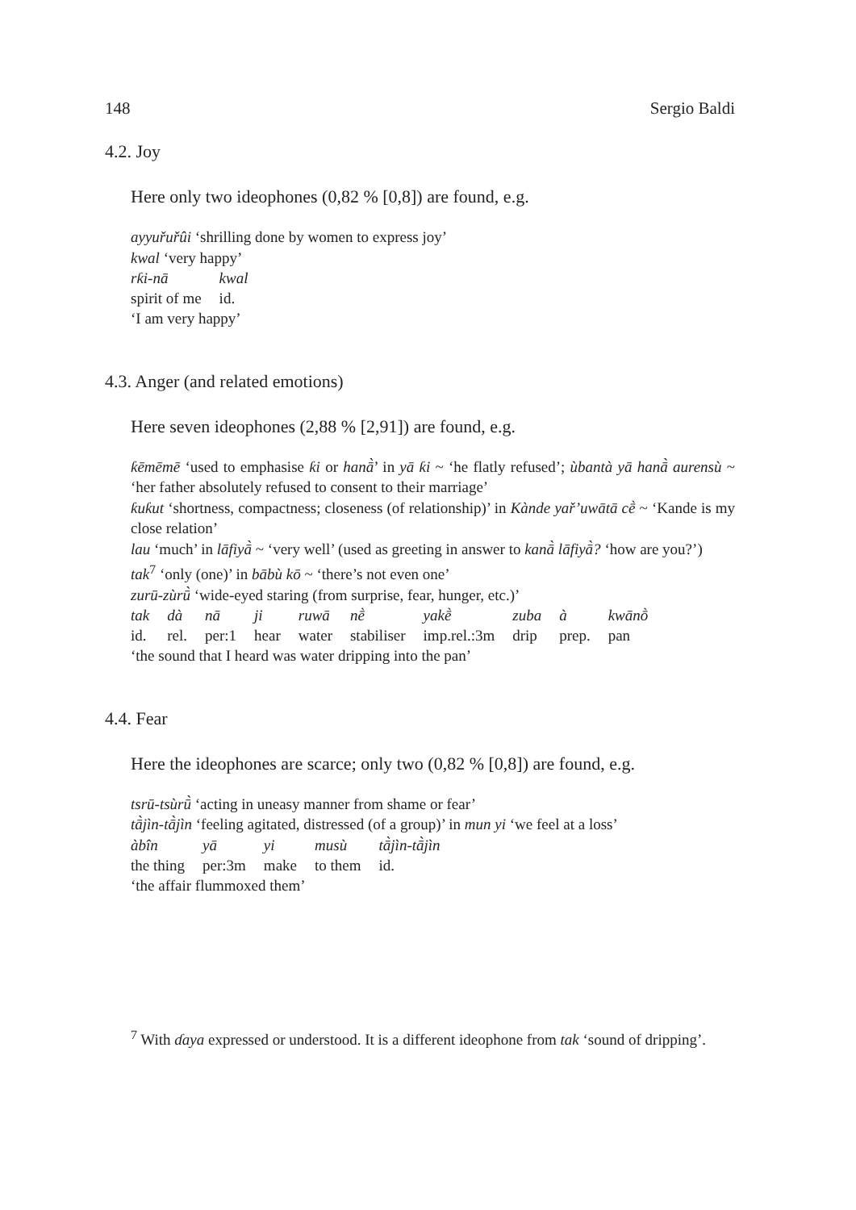148 Sergio Baldi
4.2. Joy
Here only two ideophones (0,82 % [0,8]) are found, e.g.
ayyuřuřûi ‘shrilling done by women to express joy’
kwal ‘very happy’
| rƙi-nā | kwal |
| spirit of me | id. |
‘I am very happy’
4.3. Anger (and related emotions)
Here seven ideophones (2,88 % [2,91]) are found, e.g.
ƙēmēmē ‘used to emphasise ƙi or hanā̀’ in yā ƙi ~ ‘he flatly refused’; ùbantà yā hanā̀ aurensù ~ ‘her father absolutely refused to consent to their marriage’
ƙuƙut ‘shortness, compactness; closeness (of relationship)’ in Kànde yař’uwātā cḕ ~ ‘Kande is my close relation’
lau ‘much’ in lāfiyā̀ ~ ‘very well’ (used as greeting in answer to kanā̀ lāfiyā̀? ‘how are you?’)
tak<sup>7</sup> ‘only (one)’ in bābù kō ~ ‘there’s not even one’
zurū-zùrū̀ ‘wide-eyed staring (from surprise, fear, hunger, etc.)’
| tak | dà | nā | ji | ruwā | nḕ | yakḕ | zuba | à | kwānṑ |
| id. | rel. | per:1 | hear | water | stabiliser | imp.rel.:3m | drip | prep. | pan |
‘the sound that I heard was water dripping into the pan’
4.4. Fear
Here the ideophones are scarce; only two (0,82 % [0,8]) are found, e.g.
tsrū-tsùrū̀ ‘acting in uneasy manner from shame or fear’
tā̀jìn-tā̀jìn ‘feeling agitated, distressed (of a group)’ in mun yi ‘we feel at a loss’
| àbîn | yā | yi | musù | tā̀jìn-tā̀jìn |
| the thing | per:3m | make | to them | id. |
‘the affair flummoxed them’
<sup>7</sup> With ɗaya expressed or understood. It is a different ideophone from tak ‘sound of dripping’.